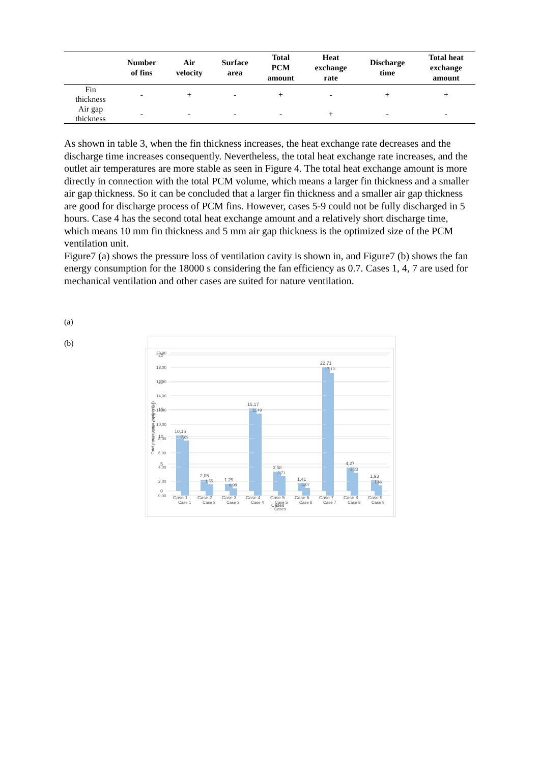| | Number of fins | Air velocity | Surface area | Total PCM amount | Heat exchange rate | Discharge time | Total heat exchange amount |
| --- | --- | --- | --- | --- | --- | --- | --- |
| Fin thickness | - | + | - | + | - | + | + |
| Air gap thickness | - | - | - | - | + | - | - |
As shown in table 3, when the fin thickness increases, the heat exchange rate decreases and the discharge time increases consequently. Nevertheless, the total heat exchange rate increases, and the outlet air temperatures are more stable as seen in Figure 4. The total heat exchange amount is more directly in connection with the total PCM volume, which means a larger fin thickness and a smaller air gap thickness. So it can be concluded that a larger fin thickness and a smaller air gap thickness are good for discharge process of PCM fins. However, cases 5-9 could not be fully discharged in 5 hours. Case 4 has the second total heat exchange amount and a relatively short discharge time, which means 10 mm fin thickness and 5 mm air gap thickness is the optimized size of the PCM ventilation unit.
Figure7 (a) shows the pressure loss of ventilation cavity is shown in, and Figure7 (b) shows the fan energy consumption for the 18000 s considering the fan efficiency as 0.7. Cases 1, 4, 7 are used for mechanical ventilation and other cases are suited for nature ventilation.
(a)
25
20
15
10
5
0
Pressure drop (Pa)
10,16
2,05
1,29
15,17
3,58
1,41
22,71
4,27
1,93
Case 1
Case 2
Case 3
Case 4
Case 5
Case 6
Case 7
Case 8
Case 9
Cases
(b)
20,00
18,00
16,00
14,00
12,00
10,00
8,00
6,00
4,00
2,00
0,00
Total power consumption (kJ)
7,69
1,55
0,98
11,49
2,71
1,07
17,19
3,23
1,46
Case 1
Case 2
Case 3
Case 4
Case 5
Case 6
Case 7
Case 8
Case 9
Cases